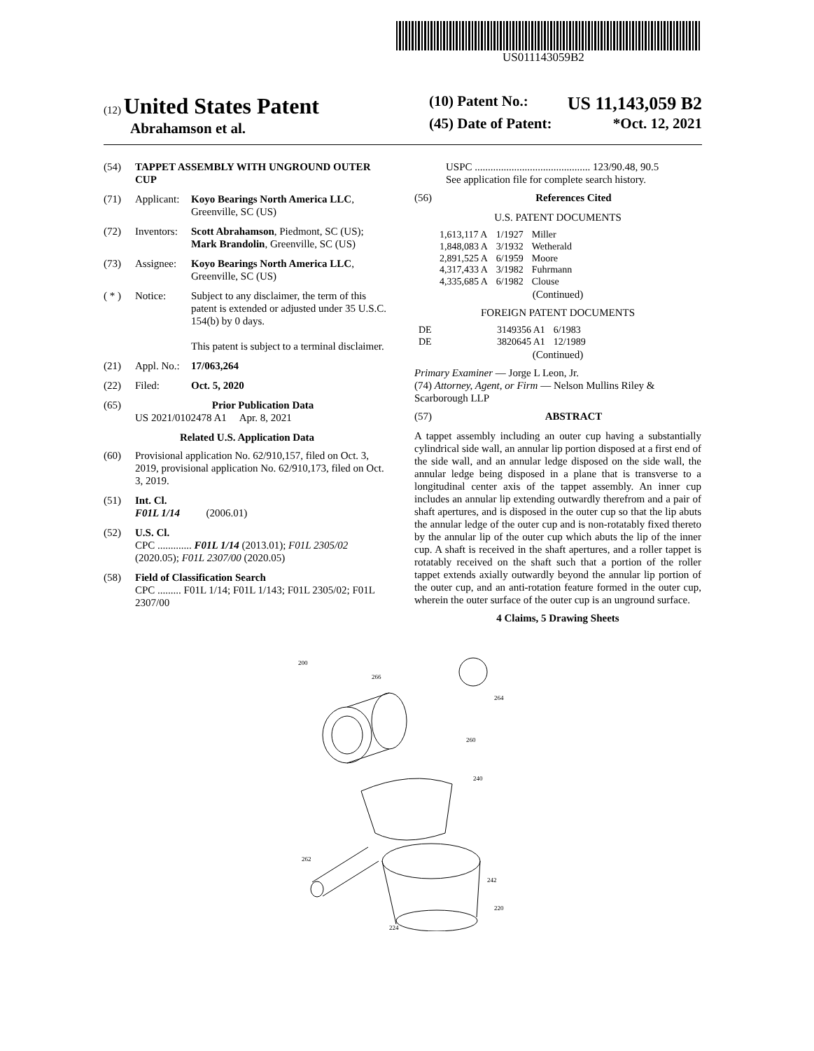US011143059B2
(12) United States Patent
Abrahamson et al.
(10) Patent No.: US 11,143,059 B2
(45) Date of Patent: *Oct. 12, 2021
(54) TAPPET ASSEMBLY WITH UNGROUND OUTER CUP
(71) Applicant: Koyo Bearings North America LLC, Greenville, SC (US)
(72) Inventors: Scott Abrahamson, Piedmont, SC (US); Mark Brandolin, Greenville, SC (US)
(73) Assignee: Koyo Bearings North America LLC, Greenville, SC (US)
( * ) Notice: Subject to any disclaimer, the term of this patent is extended or adjusted under 35 U.S.C. 154(b) by 0 days.
This patent is subject to a terminal disclaimer.
(21) Appl. No.: 17/063,264
(22) Filed: Oct. 5, 2020
(65) Prior Publication Data
US 2021/0102478 A1 Apr. 8, 2021
Related U.S. Application Data
(60) Provisional application No. 62/910,157, filed on Oct. 3, 2019, provisional application No. 62/910,173, filed on Oct. 3, 2019.
(51) Int. Cl.
F01L 1/14 (2006.01)
(52) U.S. Cl.
CPC ............. F01L 1/14 (2013.01); F01L 2305/02 (2020.05); F01L 2307/00 (2020.05)
(58) Field of Classification Search
CPC ......... F01L 1/14; F01L 1/143; F01L 2305/02; F01L 2307/00
USPC ............................................ 123/90.48, 90.5
See application file for complete search history.
(56) References Cited
U.S. PATENT DOCUMENTS
| 1,613,117 A | 1/1927 | Miller |
| 1,848,083 A | 3/1932 | Wetherald |
| 2,891,525 A | 6/1959 | Moore |
| 4,317,433 A | 3/1982 | Fuhrmann |
| 4,335,685 A | 6/1982 | Clouse |
(Continued)
FOREIGN PATENT DOCUMENTS
| DE | 3149356 A1 | 6/1983 |
| DE | 3820645 A1 | 12/1989 |
(Continued)
Primary Examiner — Jorge L Leon, Jr.
(74) Attorney, Agent, or Firm — Nelson Mullins Riley & Scarborough LLP
(57) ABSTRACT
A tappet assembly including an outer cup having a substantially cylindrical side wall, an annular lip portion disposed at a first end of the side wall, and an annular ledge disposed on the side wall, the annular ledge being disposed in a plane that is transverse to a longitudinal center axis of the tappet assembly. An inner cup includes an annular lip extending outwardly therefrom and a pair of shaft apertures, and is disposed in the outer cup so that the lip abuts the annular ledge of the outer cup and is non-rotatably fixed thereto by the annular lip of the outer cup which abuts the lip of the inner cup. A shaft is received in the shaft apertures, and a roller tappet is rotatably received on the shaft such that a portion of the roller tappet extends axially outwardly beyond the annular lip portion of the outer cup, and an anti-rotation feature formed in the outer cup, wherein the outer surface of the outer cup is an unground surface.
4 Claims, 5 Drawing Sheets
200
266
264
260
240
262
242
220
224